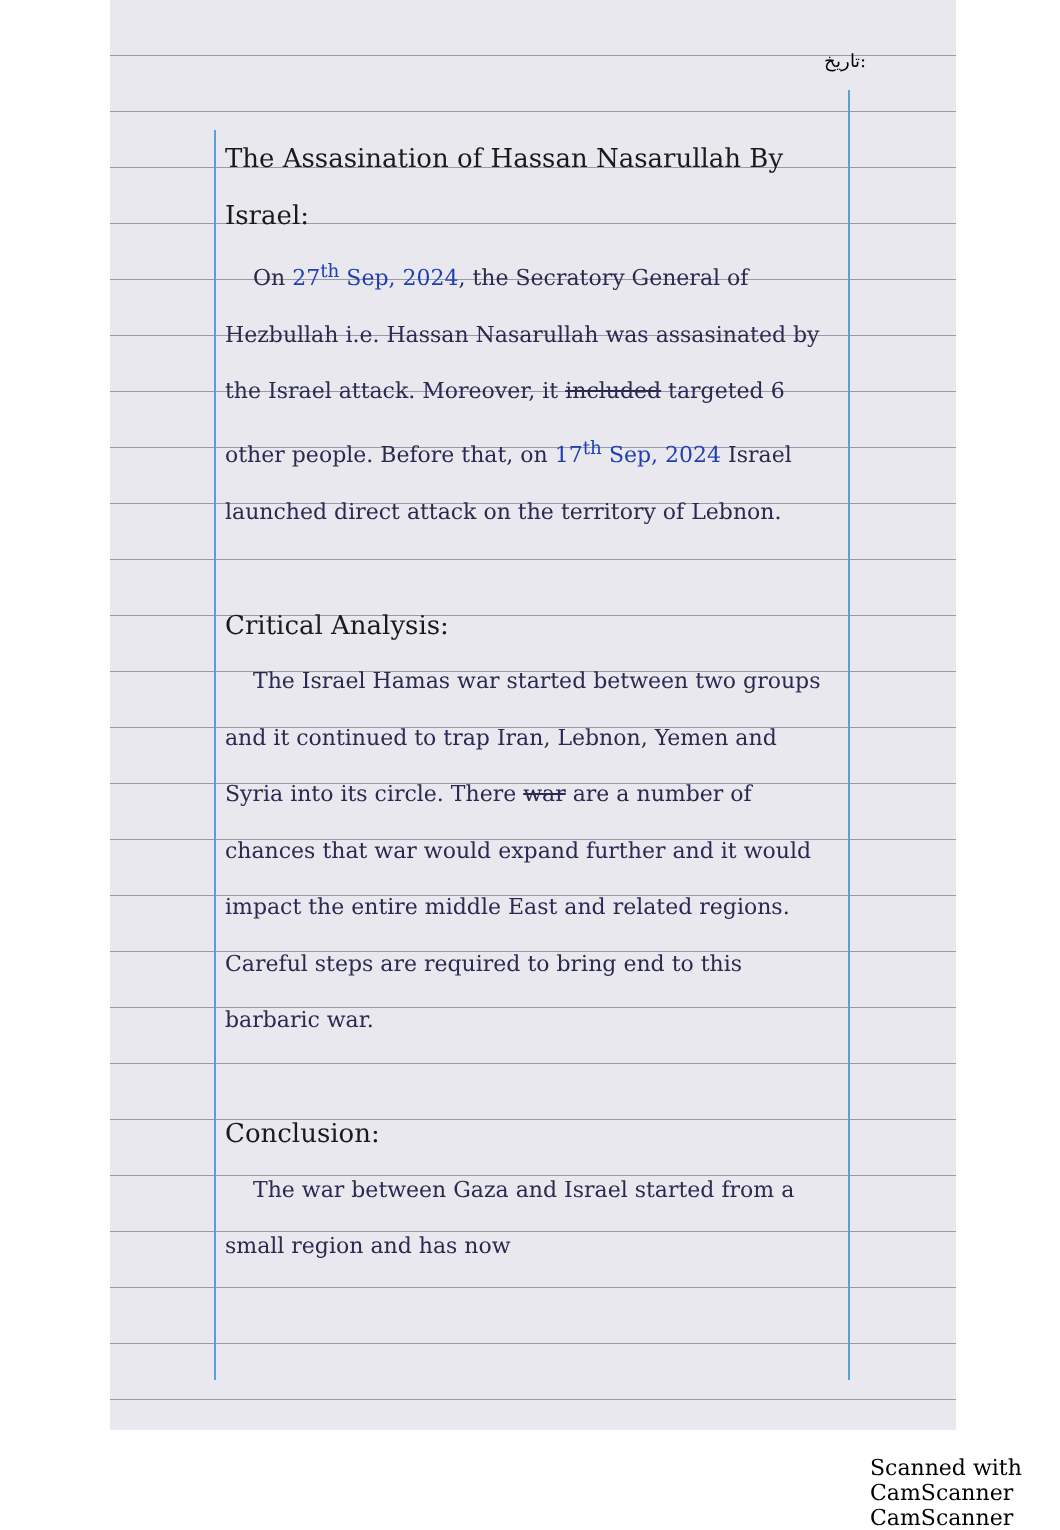تاریخ:
The Assasination of Hassan Nasarullah By Israel:
On 27<sup>th</sup> Sep, 2024, the Secratory General of Hezbullah i.e. Hassan Nasarullah was assasinated by the Israel attack. Moreover, it included targeted 6 other people. Before that, on 17<sup>th</sup> Sep, 2024 Israel launched direct attack on the territory of Lebnon.
Critical Analysis:
The Israel Hamas war started between two groups and it continued to trap Iran, Lebnon, Yemen and Syria into its circle. There war are a number of chances that war would expand further and it would impact the entire middle East and related regions. Careful steps are required to bring end to this barbaric war.
Conclusion:
The war between Gaza and Israel started from a small region and has now
Scanned with CamScanner CamScanner